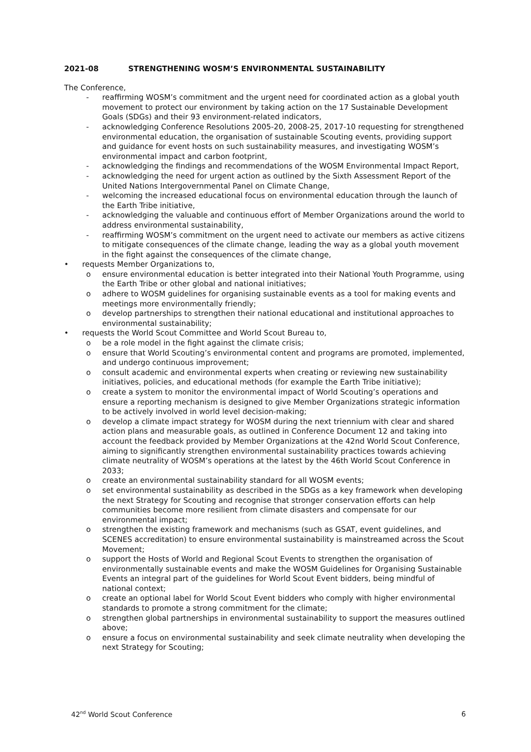2021-08 STRENGTHENING WOSM’S ENVIRONMENTAL SUSTAINABILITY
The Conference,
- reaffirming WOSM’s commitment and the urgent need for coordinated action as a global youth movement to protect our environment by taking action on the 17 Sustainable Development Goals (SDGs) and their 93 environment-related indicators,
- acknowledging Conference Resolutions 2005-20, 2008-25, 2017-10 requesting for strengthened environmental education, the organisation of sustainable Scouting events, providing support and guidance for event hosts on such sustainability measures, and investigating WOSM’s environmental impact and carbon footprint,
- acknowledging the findings and recommendations of the WOSM Environmental Impact Report,
- acknowledging the need for urgent action as outlined by the Sixth Assessment Report of the United Nations Intergovernmental Panel on Climate Change,
- welcoming the increased educational focus on environmental education through the launch of the Earth Tribe initiative,
- acknowledging the valuable and continuous effort of Member Organizations around the world to address environmental sustainability,
- reaffirming WOSM’s commitment on the urgent need to activate our members as active citizens to mitigate consequences of the climate change, leading the way as a global youth movement in the fight against the consequences of the climate change,
• requests Member Organizations to,
o ensure environmental education is better integrated into their National Youth Programme, using the Earth Tribe or other global and national initiatives;
o adhere to WOSM guidelines for organising sustainable events as a tool for making events and meetings more environmentally friendly;
o develop partnerships to strengthen their national educational and institutional approaches to environmental sustainability;
• requests the World Scout Committee and World Scout Bureau to,
o be a role model in the fight against the climate crisis;
o ensure that World Scouting’s environmental content and programs are promoted, implemented, and undergo continuous improvement;
o consult academic and environmental experts when creating or reviewing new sustainability initiatives, policies, and educational methods (for example the Earth Tribe initiative);
o create a system to monitor the environmental impact of World Scouting’s operations and ensure a reporting mechanism is designed to give Member Organizations strategic information to be actively involved in world level decision-making;
o develop a climate impact strategy for WOSM during the next triennium with clear and shared action plans and measurable goals, as outlined in Conference Document 12 and taking into account the feedback provided by Member Organizations at the 42nd World Scout Conference, aiming to significantly strengthen environmental sustainability practices towards achieving climate neutrality of WOSM’s operations at the latest by the 46th World Scout Conference in 2033;
o create an environmental sustainability standard for all WOSM events;
o set environmental sustainability as described in the SDGs as a key framework when developing the next Strategy for Scouting and recognise that stronger conservation efforts can help communities become more resilient from climate disasters and compensate for our environmental impact;
o strengthen the existing framework and mechanisms (such as GSAT, event guidelines, and SCENES accreditation) to ensure environmental sustainability is mainstreamed across the Scout Movement;
o support the Hosts of World and Regional Scout Events to strengthen the organisation of environmentally sustainable events and make the WOSM Guidelines for Organising Sustainable Events an integral part of the guidelines for World Scout Event bidders, being mindful of national context;
o create an optional label for World Scout Event bidders who comply with higher environmental standards to promote a strong commitment for the climate;
o strengthen global partnerships in environmental sustainability to support the measures outlined above;
o ensure a focus on environmental sustainability and seek climate neutrality when developing the next Strategy for Scouting;
42<sup>nd</sup> World Scout Conference 6